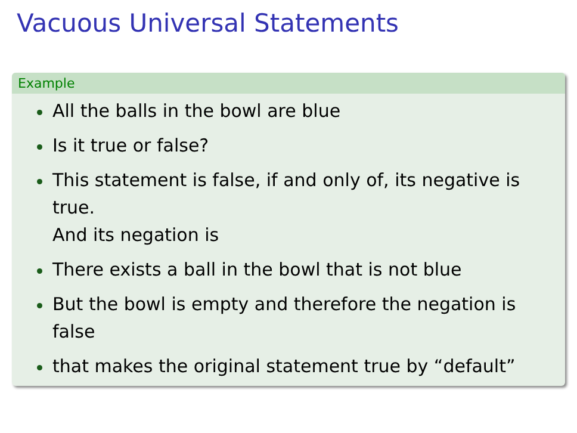Vacuous Universal Statements
Example
All the balls in the bowl are blue
Is it true or false?
This statement is false, if and only of, its negative is true.
And its negation is
There exists a ball in the bowl that is not blue
But the bowl is empty and therefore the negation is false
that makes the original statement true by “default”